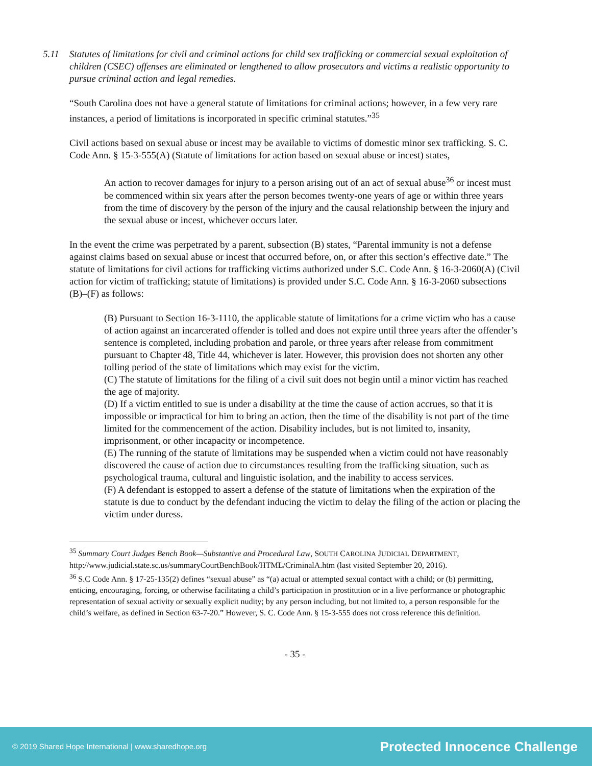5.11 Statutes of limitations for civil and criminal actions for child sex trafficking or commercial sexual exploitation of children (CSEC) offenses are eliminated or lengthened to allow prosecutors and victims a realistic opportunity to pursue criminal action and legal remedies.
“South Carolina does not have a general statute of limitations for criminal actions; however, in a few very rare instances, a period of limitations is incorporated in specific criminal statutes.”<sup>35</sup>
Civil actions based on sexual abuse or incest may be available to victims of domestic minor sex trafficking. S. C. Code Ann. § 15-3-555(A) (Statute of limitations for action based on sexual abuse or incest) states,
An action to recover damages for injury to a person arising out of an act of sexual abuse<sup>36</sup> or incest must be commenced within six years after the person becomes twenty-one years of age or within three years from the time of discovery by the person of the injury and the causal relationship between the injury and the sexual abuse or incest, whichever occurs later.
In the event the crime was perpetrated by a parent, subsection (B) states, “Parental immunity is not a defense against claims based on sexual abuse or incest that occurred before, on, or after this section’s effective date.” The statute of limitations for civil actions for trafficking victims authorized under S.C. Code Ann. § 16-3-2060(A) (Civil action for victim of trafficking; statute of limitations) is provided under S.C. Code Ann. § 16-3-2060 subsections (B)–(F) as follows:
(B) Pursuant to Section 16-3-1110, the applicable statute of limitations for a crime victim who has a cause of action against an incarcerated offender is tolled and does not expire until three years after the offender’s sentence is completed, including probation and parole, or three years after release from commitment pursuant to Chapter 48, Title 44, whichever is later. However, this provision does not shorten any other tolling period of the state of limitations which may exist for the victim.
(C) The statute of limitations for the filing of a civil suit does not begin until a minor victim has reached the age of majority.
(D) If a victim entitled to sue is under a disability at the time the cause of action accrues, so that it is impossible or impractical for him to bring an action, then the time of the disability is not part of the time limited for the commencement of the action. Disability includes, but is not limited to, insanity, imprisonment, or other incapacity or incompetence.
(E) The running of the statute of limitations may be suspended when a victim could not have reasonably discovered the cause of action due to circumstances resulting from the trafficking situation, such as psychological trauma, cultural and linguistic isolation, and the inability to access services.
(F) A defendant is estopped to assert a defense of the statute of limitations when the expiration of the statute is due to conduct by the defendant inducing the victim to delay the filing of the action or placing the victim under duress.
<sup>35</sup> Summary Court Judges Bench Book—Substantive and Procedural Law, SOUTH CAROLINA JUDICIAL DEPARTMENT, http://www.judicial.state.sc.us/summaryCourtBenchBook/HTML/CriminalA.htm (last visited September 20, 2016).
<sup>36</sup> S.C Code Ann. § 17-25-135(2) defines “sexual abuse” as “(a) actual or attempted sexual contact with a child; or (b) permitting, enticing, encouraging, forcing, or otherwise facilitating a child’s participation in prostitution or in a live performance or photographic representation of sexual activity or sexually explicit nudity; by any person including, but not limited to, a person responsible for the child’s welfare, as defined in Section 63-7-20.” However, S. C. Code Ann. § 15-3-555 does not cross reference this definition.
- 35 -
© 2019 Shared Hope International | www.sharedhope.org Protected Innocence Challenge